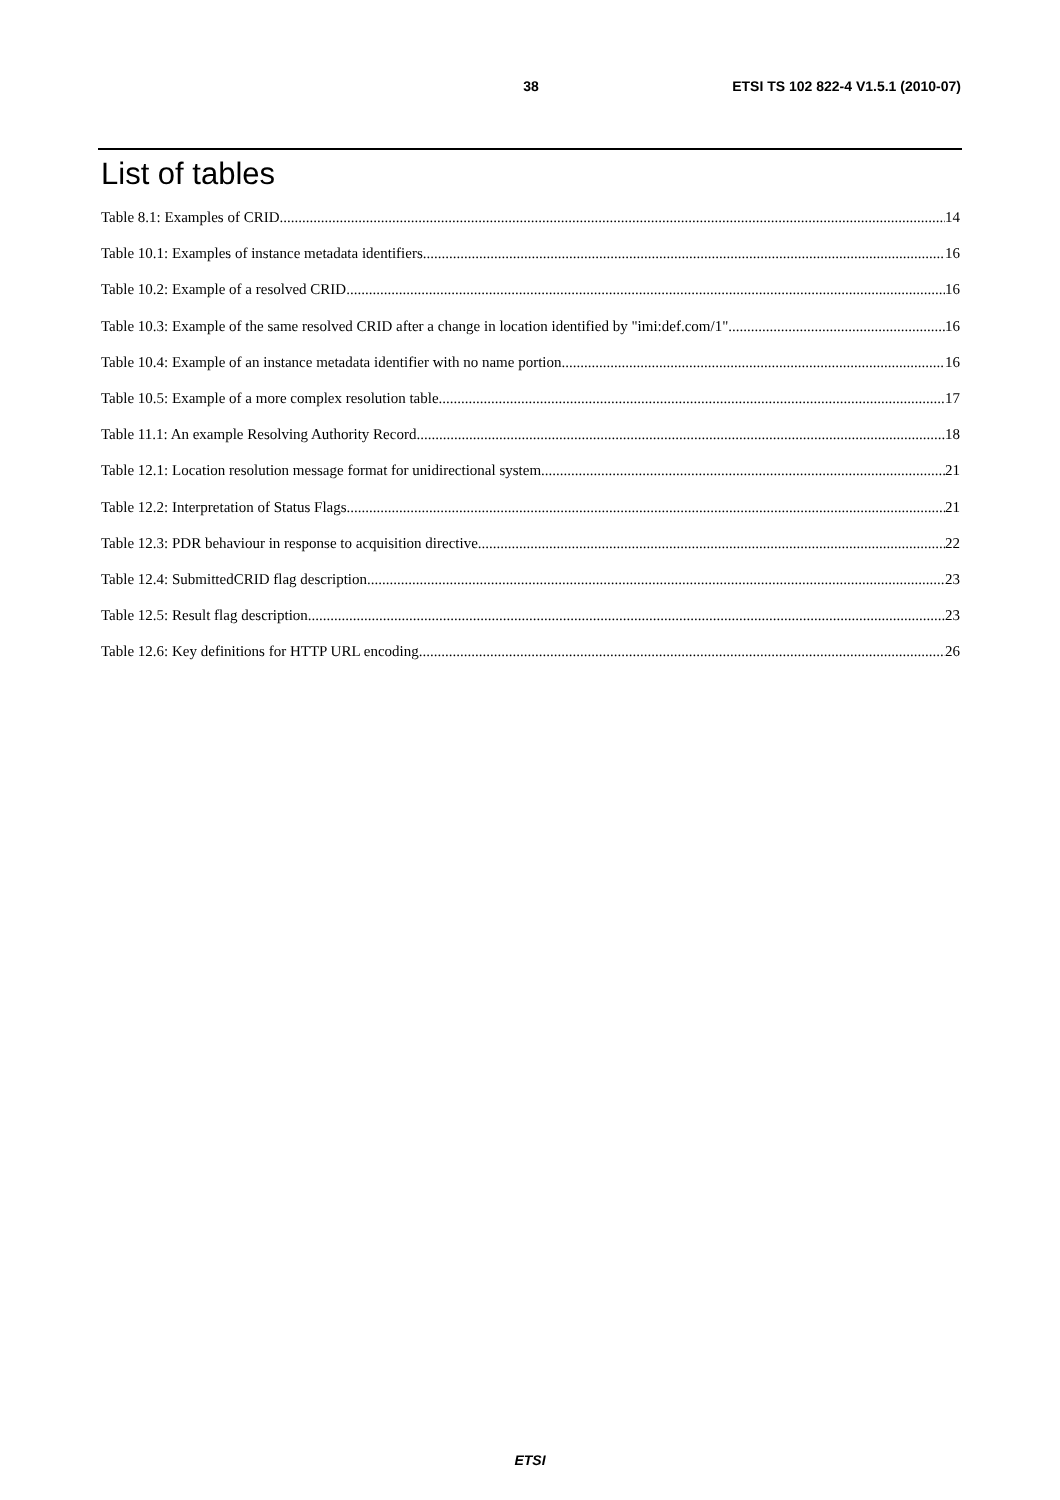38 ETSI TS 102 822-4 V1.5.1 (2010-07)
List of tables
Table 8.1: Examples of CRID 14
Table 10.1: Examples of instance metadata identifiers 16
Table 10.2: Example of a resolved CRID 16
Table 10.3: Example of the same resolved CRID after a change in location identified by "imi:def.com/1" 16
Table 10.4: Example of an instance metadata identifier with no name portion 16
Table 10.5: Example of a more complex resolution table 17
Table 11.1: An example Resolving Authority Record 18
Table 12.1: Location resolution message format for unidirectional system 21
Table 12.2: Interpretation of Status Flags 21
Table 12.3: PDR behaviour in response to acquisition directive 22
Table 12.4: SubmittedCRID flag description 23
Table 12.5: Result flag description 23
Table 12.6: Key definitions for HTTP URL encoding 26
ETSI